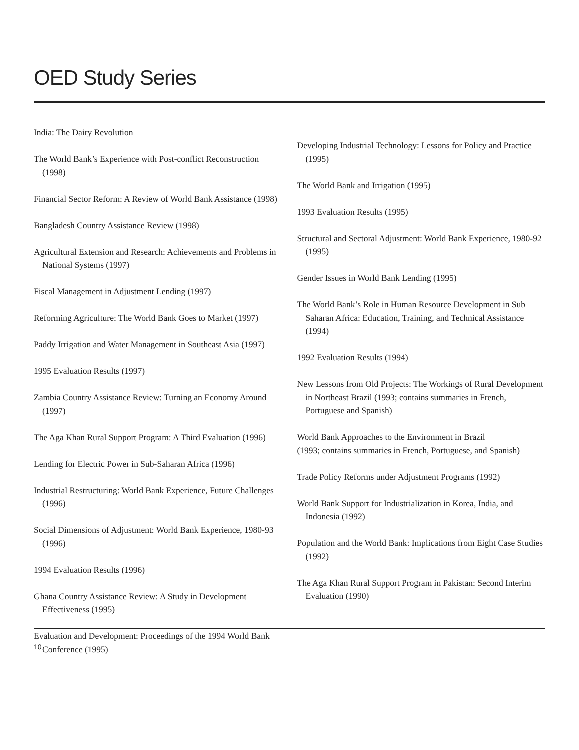OED Study Series
India: The Dairy Revolution
The World Bank’s Experience with Post-conflict Reconstruction (1998)
Financial Sector Reform: A Review of World Bank Assistance (1998)
Bangladesh Country Assistance Review (1998)
Agricultural Extension and Research: Achievements and Problems in National Systems (1997)
Fiscal Management in Adjustment Lending (1997)
Reforming Agriculture: The World Bank Goes to Market (1997)
Paddy Irrigation and Water Management in Southeast Asia (1997)
1995 Evaluation Results (1997)
Zambia Country Assistance Review: Turning an Economy Around (1997)
The Aga Khan Rural Support Program: A Third Evaluation (1996)
Lending for Electric Power in Sub-Saharan Africa (1996)
Industrial Restructuring: World Bank Experience, Future Challenges (1996)
Social Dimensions of Adjustment: World Bank Experience, 1980-93 (1996)
1994 Evaluation Results (1996)
Ghana Country Assistance Review: A Study in Development Effectiveness (1995)
Evaluation and Development: Proceedings of the 1994 World Bank Conference (1995)
Developing Industrial Technology: Lessons for Policy and Practice (1995)
The World Bank and Irrigation (1995)
1993 Evaluation Results (1995)
Structural and Sectoral Adjustment: World Bank Experience, 1980-92 (1995)
Gender Issues in World Bank Lending (1995)
The World Bank’s Role in Human Resource Development in Sub Saharan Africa: Education, Training, and Technical Assistance (1994)
1992 Evaluation Results (1994)
New Lessons from Old Projects: The Workings of Rural Development in Northeast Brazil (1993; contains summaries in French, Portuguese and Spanish)
World Bank Approaches to the Environment in Brazil
(1993; contains summaries in French, Portuguese, and Spanish)
Trade Policy Reforms under Adjustment Programs (1992)
World Bank Support for Industrialization in Korea, India, and Indonesia (1992)
Population and the World Bank: Implications from Eight Case Studies (1992)
The Aga Khan Rural Support Program in Pakistan: Second Interim Evaluation (1990)
10